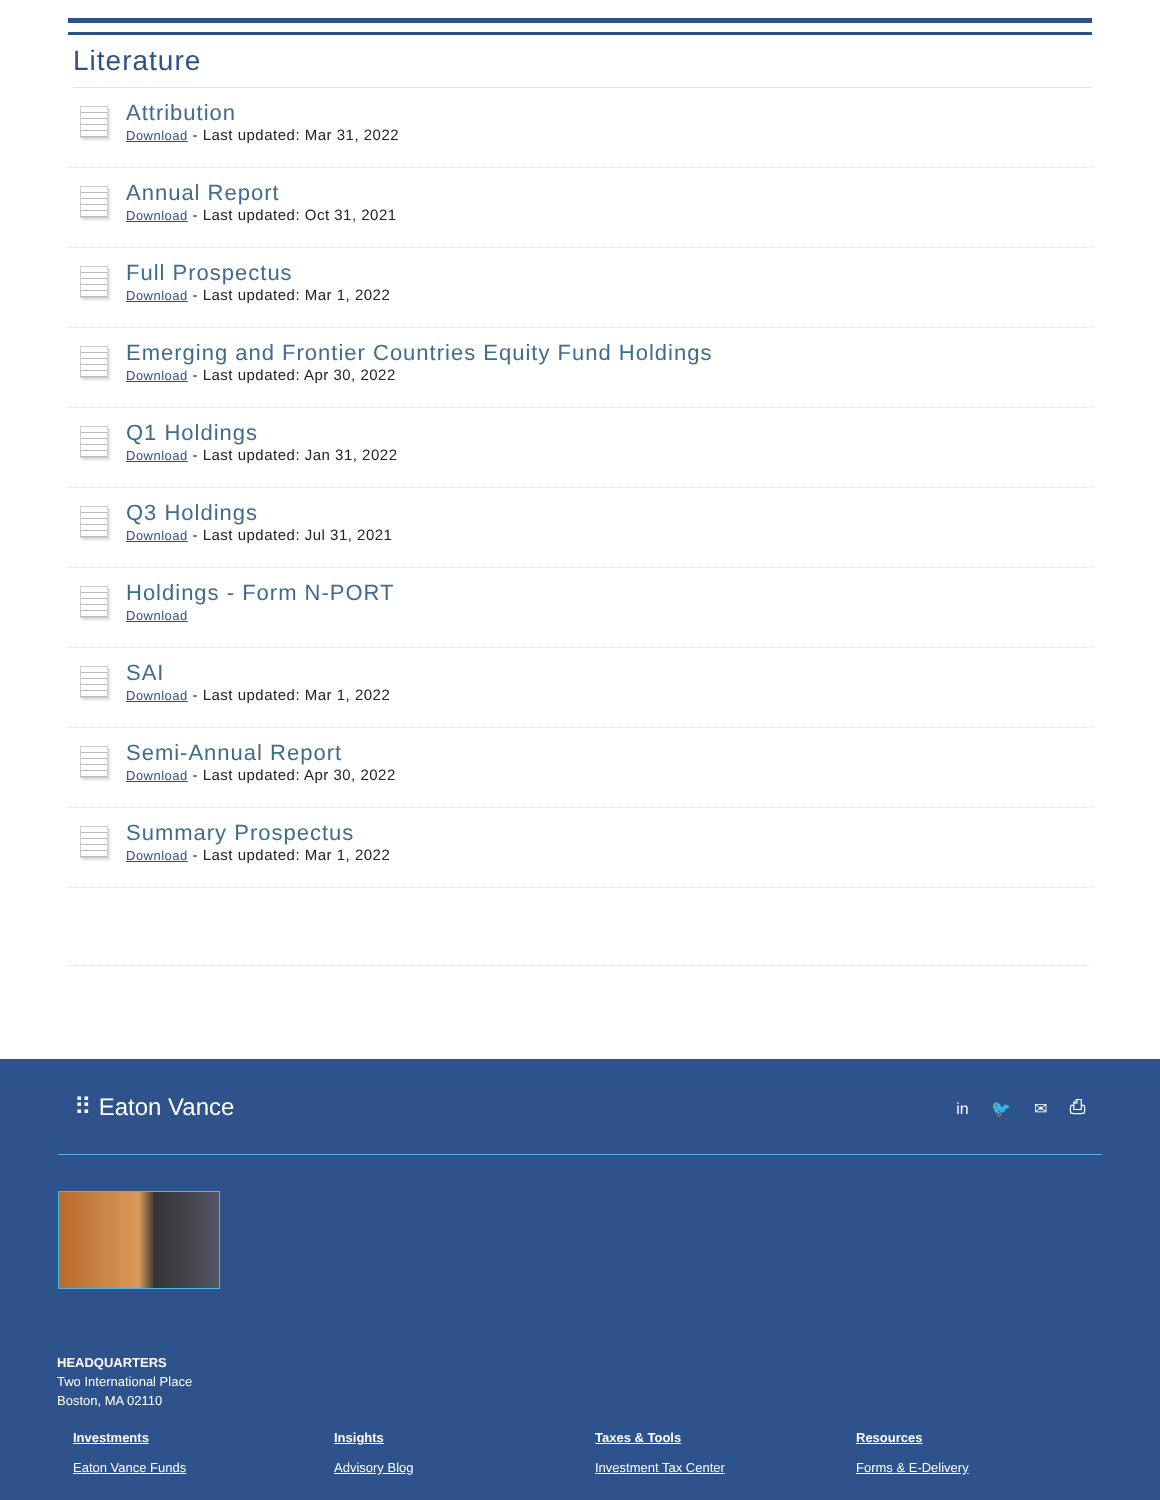Literature
Attribution
Download - Last updated: Mar 31, 2022
Annual Report
Download - Last updated: Oct 31, 2021
Full Prospectus
Download - Last updated: Mar 1, 2022
Emerging and Frontier Countries Equity Fund Holdings
Download - Last updated: Apr 30, 2022
Q1 Holdings
Download - Last updated: Jan 31, 2022
Q3 Holdings
Download - Last updated: Jul 31, 2021
Holdings - Form N-PORT
Download
SAI
Download - Last updated: Mar 1, 2022
Semi-Annual Report
Download - Last updated: Apr 30, 2022
Summary Prospectus
Download - Last updated: Mar 1, 2022
⠿ Eaton Vance
in 🐦 ✉ ⎙
HEADQUARTERS
Two International Place
Boston, MA 02110
Investments
Eaton Vance Funds
Insights
Advisory Blog
Taxes & Tools
Investment Tax Center
Resources
Forms & E-Delivery